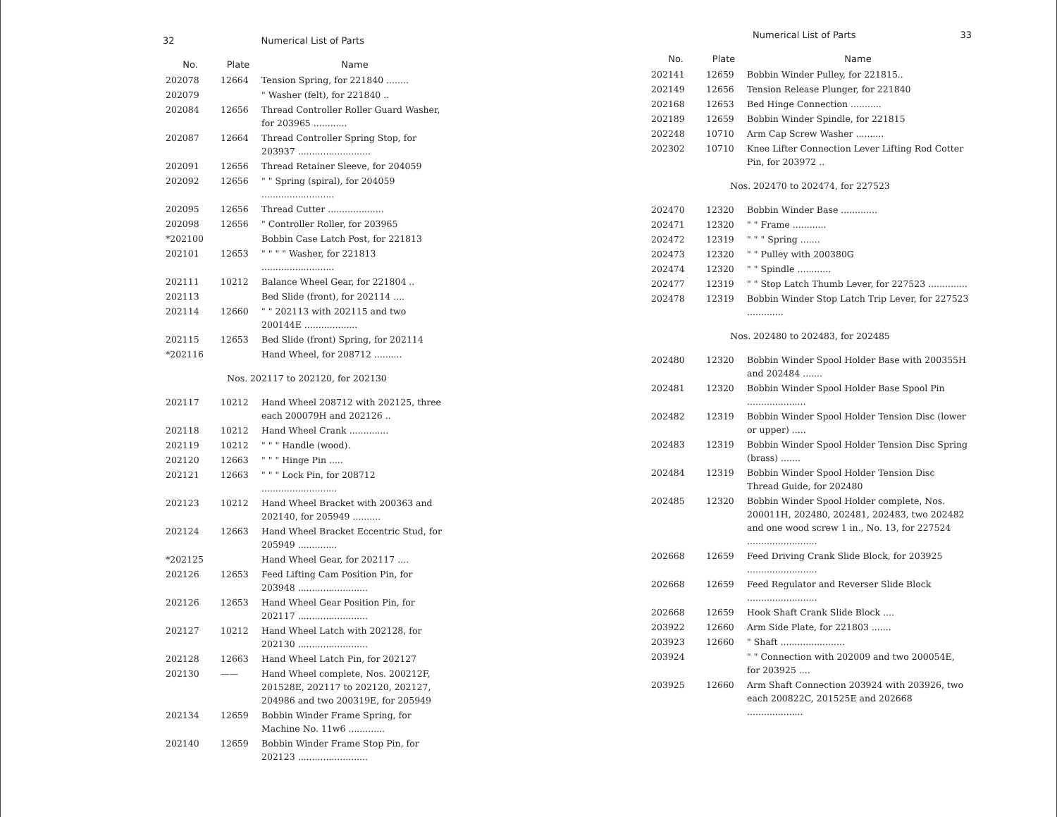32 Numerical List of Parts
| No. | Plate | Name |
| --- | --- | --- |
| 202078 | 12664 | Tension Spring, for 221840 ........ |
| 202079 | | " Washer (felt), for 221840 .. |
| 202084 | 12656 | Thread Controller Roller Guard Washer, for 203965 ............ |
| 202087 | 12664 | Thread Controller Spring Stop, for 203937 .......................... |
| 202091 | 12656 | Thread Retainer Sleeve, for 204059 |
| 202092 | 12656 | " " Spring (spiral), for 204059 .......................... |
| 202095 | 12656 | Thread Cutter .................... |
| 202098 | 12656 | " Controller Roller, for 203965 |
| *202100 | | Bobbin Case Latch Post, for 221813 |
| 202101 | 12653 | " " " " Washer, for 221813 .......................... |
| 202111 | 10212 | Balance Wheel Gear, for 221804 .. |
| 202113 | | Bed Slide (front), for 202114 .... |
| 202114 | 12660 | " " 202113 with 202115 and two 200144E ................... |
| 202115 | 12653 | Bed Slide (front) Spring, for 202114 |
| *202116 | | Hand Wheel, for 208712 .......... |
| Nos. 202117 to 202120, for 202130 | | |
| 202117 | 10212 | Hand Wheel 208712 with 202125, three each 200079H and 202126 .. |
| 202118 | 10212 | Hand Wheel Crank .............. |
| 202119 | 10212 | " " " Handle (wood). |
| 202120 | 12663 | " " " Hinge Pin ..... |
| 202121 | 12663 | " " " Lock Pin, for 208712 ........................... |
| 202123 | 10212 | Hand Wheel Bracket with 200363 and 202140, for 205949 .......... |
| 202124 | 12663 | Hand Wheel Bracket Eccentric Stud, for 205949 .............. |
| *202125 | | Hand Wheel Gear, for 202117 .... |
| 202126 | 12653 | Feed Lifting Cam Position Pin, for 203948 ......................... |
| 202126 | 12653 | Hand Wheel Gear Position Pin, for 202117 ......................... |
| 202127 | 10212 | Hand Wheel Latch with 202128, for 202130 ......................... |
| 202128 | 12663 | Hand Wheel Latch Pin, for 202127 |
| 202130 | —— | Hand Wheel complete, Nos. 200212F, 201528E, 202117 to 202120, 202127, 204986 and two 200319E, for 205949 |
| 202134 | 12659 | Bobbin Winder Frame Spring, for Machine No. 11w6 ............. |
| 202140 | 12659 | Bobbin Winder Frame Stop Pin, for 202123 ......................... |
Numerical List of Parts 33
| No. | Plate | Name |
| --- | --- | --- |
| 202141 | 12659 | Bobbin Winder Pulley, for 221815.. |
| 202149 | 12656 | Tension Release Plunger, for 221840 |
| 202168 | 12653 | Bed Hinge Connection ........... |
| 202189 | 12659 | Bobbin Winder Spindle, for 221815 |
| 202248 | 10710 | Arm Cap Screw Washer .......... |
| 202302 | 10710 | Knee Lifter Connection Lever Lifting Rod Cotter Pin, for 203972 .. |
| Nos. 202470 to 202474, for 227523 | | |
| 202470 | 12320 | Bobbin Winder Base ............. |
| 202471 | 12320 | " " Frame ............ |
| 202472 | 12319 | " " " Spring ....... |
| 202473 | 12320 | " " Pulley with 200380G |
| 202474 | 12320 | " " Spindle ............ |
| 202477 | 12319 | " " Stop Latch Thumb Lever, for 227523 .............. |
| 202478 | 12319 | Bobbin Winder Stop Latch Trip Lever, for 227523 ............. |
| Nos. 202480 to 202483, for 202485 | | |
| 202480 | 12320 | Bobbin Winder Spool Holder Base with 200355H and 202484 ....... |
| 202481 | 12320 | Bobbin Winder Spool Holder Base Spool Pin ..................... |
| 202482 | 12319 | Bobbin Winder Spool Holder Tension Disc (lower or upper) ..... |
| 202483 | 12319 | Bobbin Winder Spool Holder Tension Disc Spring (brass) ....... |
| 202484 | 12319 | Bobbin Winder Spool Holder Tension Disc Thread Guide, for 202480 |
| 202485 | 12320 | Bobbin Winder Spool Holder complete, Nos. 200011H, 202480, 202481, 202483, two 202482 and one wood screw 1 in., No. 13, for 227524 ......................... |
| 202668 | 12659 | Feed Driving Crank Slide Block, for 203925 ......................... |
| 202668 | 12659 | Feed Regulator and Reverser Slide Block ......................... |
| 202668 | 12659 | Hook Shaft Crank Slide Block .... |
| 203922 | 12660 | Arm Side Plate, for 221803 ....... |
| 203923 | 12660 | " Shaft ....................... |
| 203924 | | " " Connection with 202009 and two 200054E, for 203925 .... |
| 203925 | 12660 | Arm Shaft Connection 203924 with 203926, two each 200822C, 201525E and 202668 .................... |